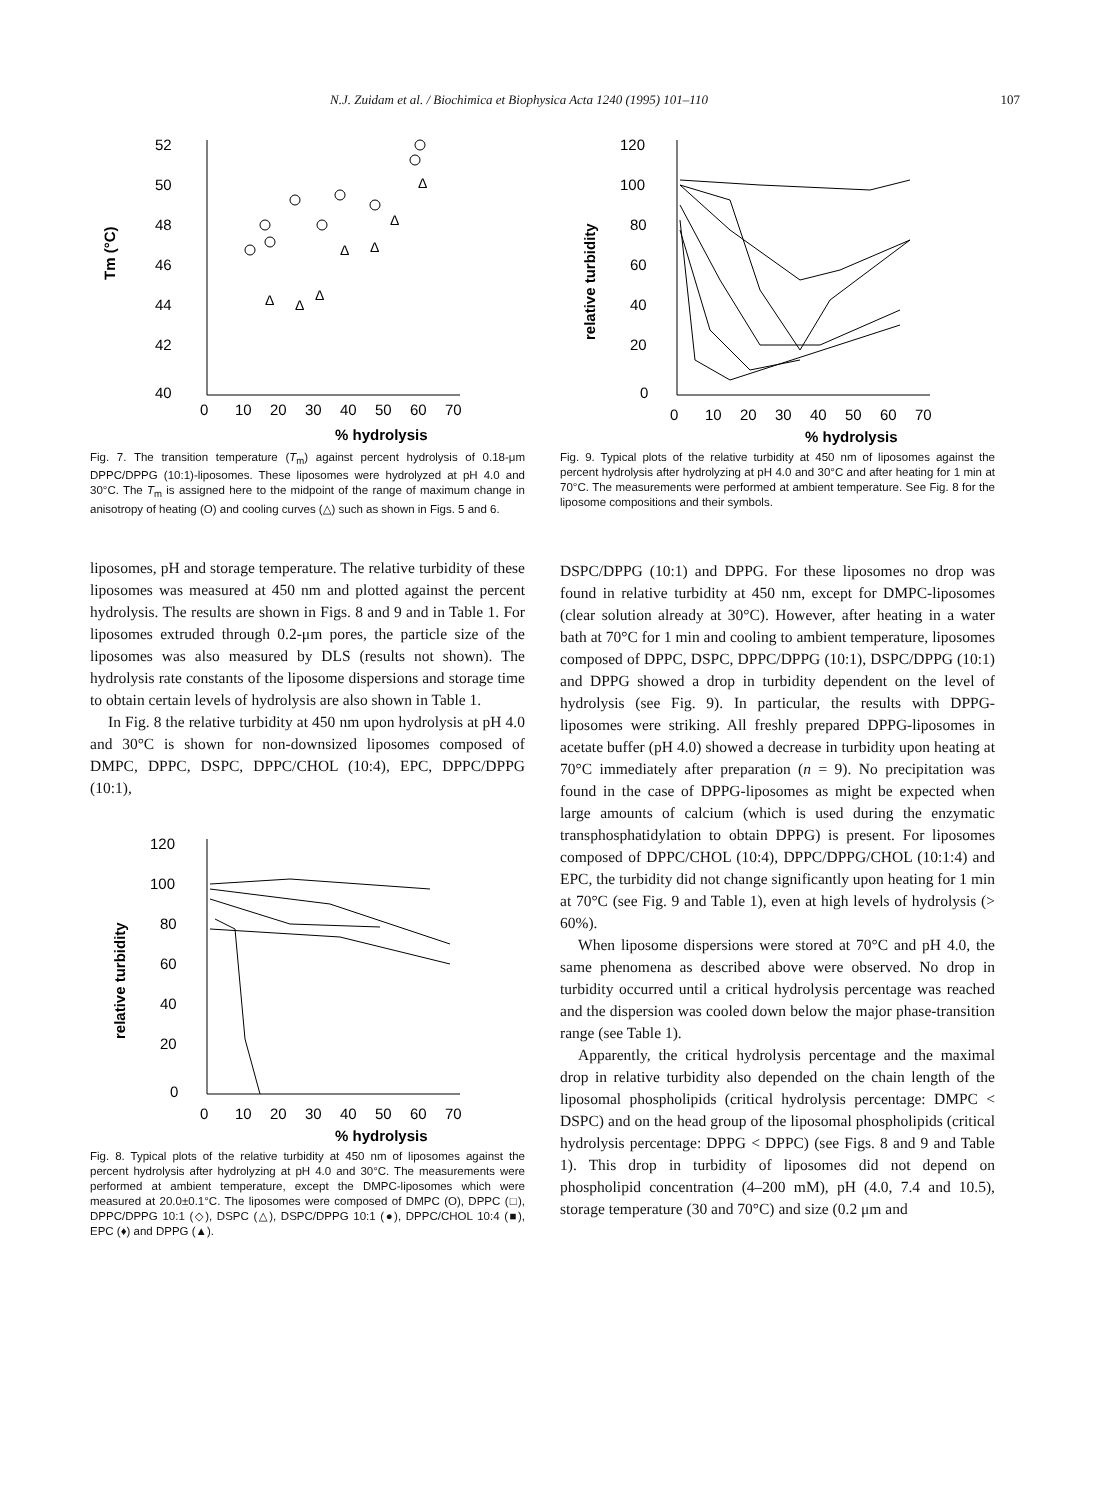N.J. Zuidam et al. / Biochimica et Biophysica Acta 1240 (1995) 101–110 107
52
50
48
46
44
42
40
0
10
20
30
40
50
60
70
% hydrolysis
Tm (°C)
Δ
Δ
Δ
Δ
Δ
Δ
Δ
Fig. 7. The transition temperature (T<sub>m</sub>) against percent hydrolysis of 0.18-μm DPPC/DPPG (10:1)-liposomes. These liposomes were hydrolyzed at pH 4.0 and 30°C. The T<sub>m</sub> is assigned here to the midpoint of the range of maximum change in anisotropy of heating (O) and cooling curves (△) such as shown in Figs. 5 and 6.
liposomes, pH and storage temperature. The relative turbidity of these liposomes was measured at 450 nm and plotted against the percent hydrolysis. The results are shown in Figs. 8 and 9 and in Table 1. For liposomes extruded through 0.2-μm pores, the particle size of the liposomes was also measured by DLS (results not shown). The hydrolysis rate constants of the liposome dispersions and storage time to obtain certain levels of hydrolysis are also shown in Table 1.
In Fig. 8 the relative turbidity at 450 nm upon hydrolysis at pH 4.0 and 30°C is shown for non-downsized liposomes composed of DMPC, DPPC, DSPC, DPPC/CHOL (10:4), EPC, DPPC/DPPG (10:1),
120
100
80
60
40
20
0
0
10
20
30
40
50
60
70
% hydrolysis
relative turbidity
Fig. 8. Typical plots of the relative turbidity at 450 nm of liposomes against the percent hydrolysis after hydrolyzing at pH 4.0 and 30°C. The measurements were performed at ambient temperature, except the DMPC-liposomes which were measured at 20.0±0.1°C. The liposomes were composed of DMPC (O), DPPC (□), DPPC/DPPG 10:1 (◇), DSPC (△), DSPC/DPPG 10:1 (●), DPPC/CHOL 10:4 (■), EPC (♦) and DPPG (▲).
120
100
80
60
40
20
0
0
10
20
30
40
50
60
70
% hydrolysis
relative turbidity
Fig. 9. Typical plots of the relative turbidity at 450 nm of liposomes against the percent hydrolysis after hydrolyzing at pH 4.0 and 30°C and after heating for 1 min at 70°C. The measurements were performed at ambient temperature. See Fig. 8 for the liposome compositions and their symbols.
DSPC/DPPG (10:1) and DPPG. For these liposomes no drop was found in relative turbidity at 450 nm, except for DMPC-liposomes (clear solution already at 30°C). However, after heating in a water bath at 70°C for 1 min and cooling to ambient temperature, liposomes composed of DPPC, DSPC, DPPC/DPPG (10:1), DSPC/DPPG (10:1) and DPPG showed a drop in turbidity dependent on the level of hydrolysis (see Fig. 9). In particular, the results with DPPG-liposomes were striking. All freshly prepared DPPG-liposomes in acetate buffer (pH 4.0) showed a decrease in turbidity upon heating at 70°C immediately after preparation (n = 9). No precipitation was found in the case of DPPG-liposomes as might be expected when large amounts of calcium (which is used during the enzymatic transphosphatidylation to obtain DPPG) is present. For liposomes composed of DPPC/CHOL (10:4), DPPC/DPPG/CHOL (10:1:4) and EPC, the turbidity did not change significantly upon heating for 1 min at 70°C (see Fig. 9 and Table 1), even at high levels of hydrolysis (> 60%).
When liposome dispersions were stored at 70°C and pH 4.0, the same phenomena as described above were observed. No drop in turbidity occurred until a critical hydrolysis percentage was reached and the dispersion was cooled down below the major phase-transition range (see Table 1).
Apparently, the critical hydrolysis percentage and the maximal drop in relative turbidity also depended on the chain length of the liposomal phospholipids (critical hydrolysis percentage: DMPC < DSPC) and on the head group of the liposomal phospholipids (critical hydrolysis percentage: DPPG < DPPC) (see Figs. 8 and 9 and Table 1). This drop in turbidity of liposomes did not depend on phospholipid concentration (4–200 mM), pH (4.0, 7.4 and 10.5), storage temperature (30 and 70°C) and size (0.2 μm and